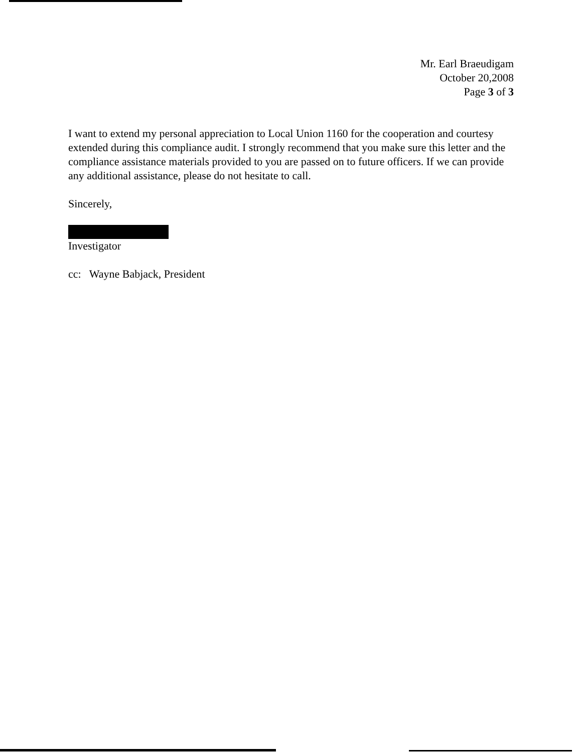Mr. Earl Braeudigam
October 20,2008
Page 3 of 3
I want to extend my personal appreciation to Local Union 1160 for the cooperation and courtesy extended during this compliance audit. I strongly recommend that you make sure this letter and the compliance assistance materials provided to you are passed on to future officers. If we can provide any additional assistance, please do not hesitate to call.
Sincerely,
Investigator
cc: Wayne Babjack, President